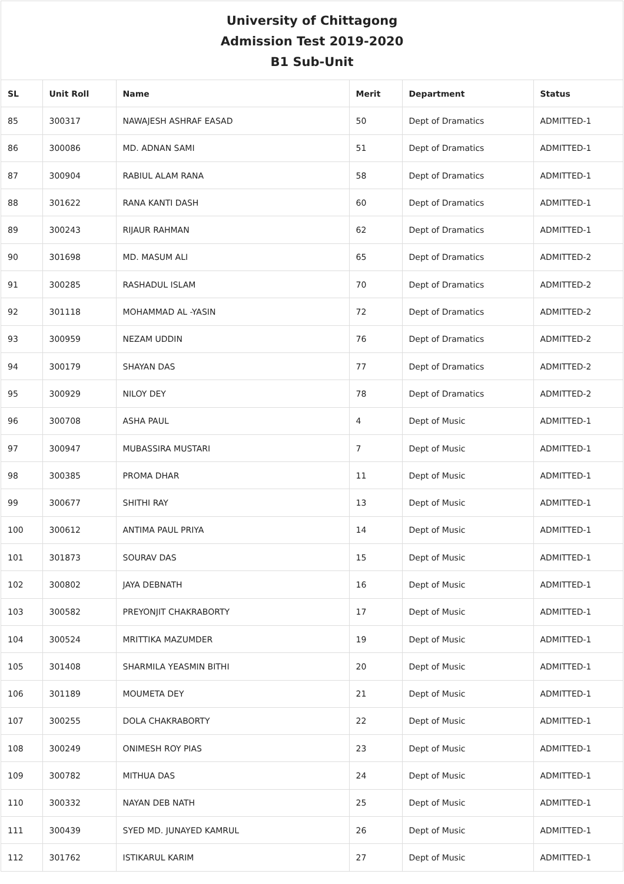University of Chittagong
Admission Test 2019-2020
B1 Sub-Unit
| SL | Unit Roll | Name | Merit | Department | Status |
| --- | --- | --- | --- | --- | --- |
| 85 | 300317 | NAWAJESH ASHRAF EASAD | 50 | Dept of Dramatics | ADMITTED-1 |
| 86 | 300086 | MD. ADNAN SAMI | 51 | Dept of Dramatics | ADMITTED-1 |
| 87 | 300904 | RABIUL ALAM RANA | 58 | Dept of Dramatics | ADMITTED-1 |
| 88 | 301622 | RANA KANTI DASH | 60 | Dept of Dramatics | ADMITTED-1 |
| 89 | 300243 | RIJAUR RAHMAN | 62 | Dept of Dramatics | ADMITTED-1 |
| 90 | 301698 | MD. MASUM ALI | 65 | Dept of Dramatics | ADMITTED-2 |
| 91 | 300285 | RASHADUL ISLAM | 70 | Dept of Dramatics | ADMITTED-2 |
| 92 | 301118 | MOHAMMAD AL -YASIN | 72 | Dept of Dramatics | ADMITTED-2 |
| 93 | 300959 | NEZAM UDDIN | 76 | Dept of Dramatics | ADMITTED-2 |
| 94 | 300179 | SHAYAN DAS | 77 | Dept of Dramatics | ADMITTED-2 |
| 95 | 300929 | NILOY DEY | 78 | Dept of Dramatics | ADMITTED-2 |
| 96 | 300708 | ASHA PAUL | 4 | Dept of Music | ADMITTED-1 |
| 97 | 300947 | MUBASSIRA MUSTARI | 7 | Dept of Music | ADMITTED-1 |
| 98 | 300385 | PROMA DHAR | 11 | Dept of Music | ADMITTED-1 |
| 99 | 300677 | SHITHI RAY | 13 | Dept of Music | ADMITTED-1 |
| 100 | 300612 | ANTIMA PAUL PRIYA | 14 | Dept of Music | ADMITTED-1 |
| 101 | 301873 | SOURAV DAS | 15 | Dept of Music | ADMITTED-1 |
| 102 | 300802 | JAYA DEBNATH | 16 | Dept of Music | ADMITTED-1 |
| 103 | 300582 | PREYONJIT CHAKRABORTY | 17 | Dept of Music | ADMITTED-1 |
| 104 | 300524 | MRITTIKA MAZUMDER | 19 | Dept of Music | ADMITTED-1 |
| 105 | 301408 | SHARMILA YEASMIN BITHI | 20 | Dept of Music | ADMITTED-1 |
| 106 | 301189 | MOUMETA DEY | 21 | Dept of Music | ADMITTED-1 |
| 107 | 300255 | DOLA CHAKRABORTY | 22 | Dept of Music | ADMITTED-1 |
| 108 | 300249 | ONIMESH ROY PIAS | 23 | Dept of Music | ADMITTED-1 |
| 109 | 300782 | MITHUA DAS | 24 | Dept of Music | ADMITTED-1 |
| 110 | 300332 | NAYAN DEB NATH | 25 | Dept of Music | ADMITTED-1 |
| 111 | 300439 | SYED MD. JUNAYED KAMRUL | 26 | Dept of Music | ADMITTED-1 |
| 112 | 301762 | ISTIKARUL KARIM | 27 | Dept of Music | ADMITTED-1 |